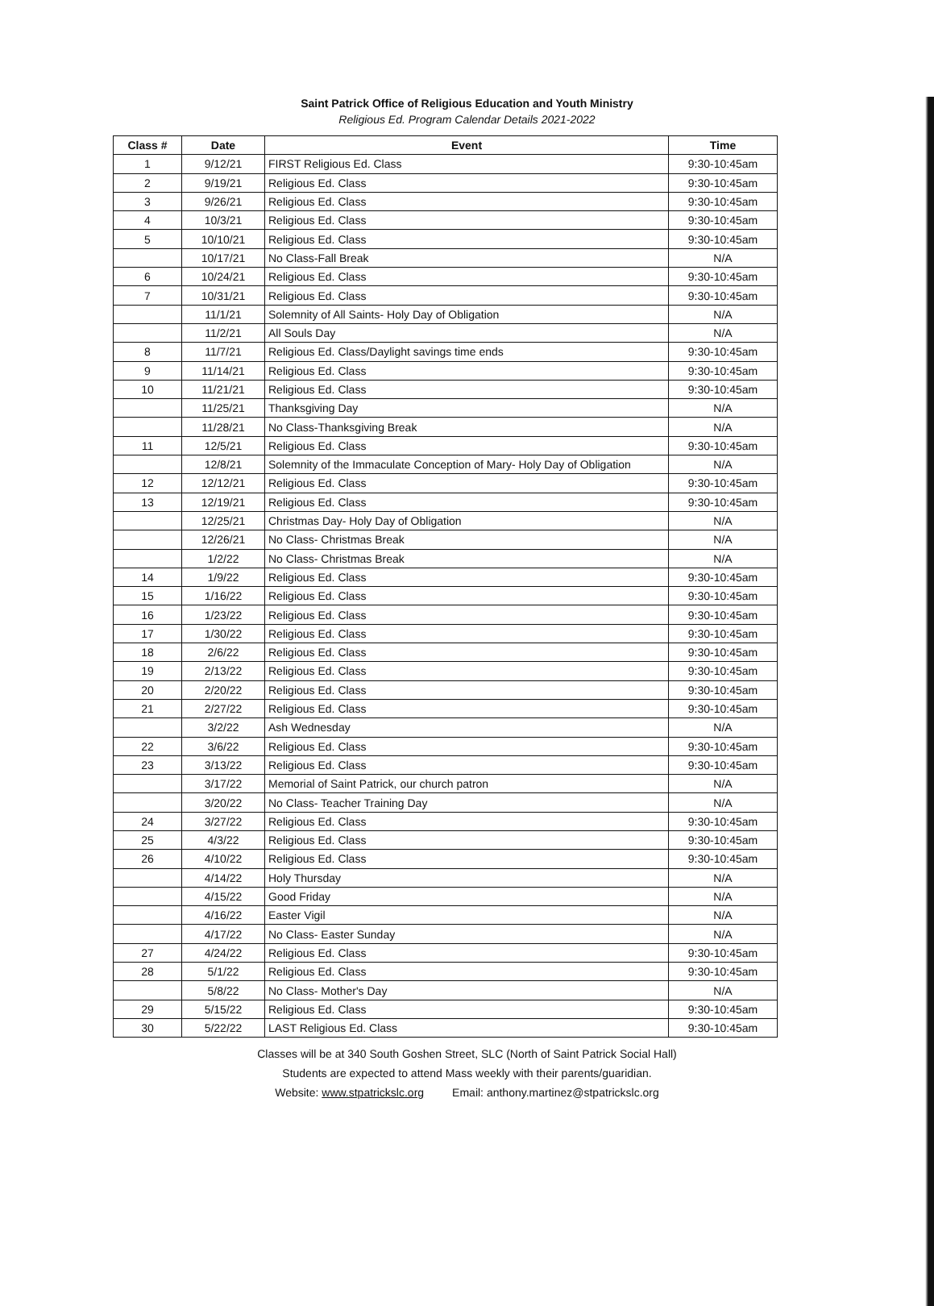Saint Patrick Office of Religious Education and Youth Ministry
Religious Ed. Program Calendar Details 2021-2022
| Class # | Date | Event | Time |
| --- | --- | --- | --- |
| 1 | 9/12/21 | FIRST Religious Ed. Class | 9:30-10:45am |
| 2 | 9/19/21 | Religious Ed. Class | 9:30-10:45am |
| 3 | 9/26/21 | Religious Ed. Class | 9:30-10:45am |
| 4 | 10/3/21 | Religious Ed. Class | 9:30-10:45am |
| 5 | 10/10/21 | Religious Ed. Class | 9:30-10:45am |
| | 10/17/21 | No Class-Fall Break | N/A |
| 6 | 10/24/21 | Religious Ed. Class | 9:30-10:45am |
| 7 | 10/31/21 | Religious Ed. Class | 9:30-10:45am |
| | 11/1/21 | Solemnity of All Saints- Holy Day of Obligation | N/A |
| | 11/2/21 | All Souls Day | N/A |
| 8 | 11/7/21 | Religious Ed. Class/Daylight savings time ends | 9:30-10:45am |
| 9 | 11/14/21 | Religious Ed. Class | 9:30-10:45am |
| 10 | 11/21/21 | Religious Ed. Class | 9:30-10:45am |
| | 11/25/21 | Thanksgiving Day | N/A |
| | 11/28/21 | No Class-Thanksgiving Break | N/A |
| 11 | 12/5/21 | Religious Ed. Class | 9:30-10:45am |
| | 12/8/21 | Solemnity of the Immaculate Conception of Mary- Holy Day of Obligation | N/A |
| 12 | 12/12/21 | Religious Ed. Class | 9:30-10:45am |
| 13 | 12/19/21 | Religious Ed. Class | 9:30-10:45am |
| | 12/25/21 | Christmas Day- Holy Day of Obligation | N/A |
| | 12/26/21 | No Class- Christmas Break | N/A |
| | 1/2/22 | No Class- Christmas Break | N/A |
| 14 | 1/9/22 | Religious Ed. Class | 9:30-10:45am |
| 15 | 1/16/22 | Religious Ed. Class | 9:30-10:45am |
| 16 | 1/23/22 | Religious Ed. Class | 9:30-10:45am |
| 17 | 1/30/22 | Religious Ed. Class | 9:30-10:45am |
| 18 | 2/6/22 | Religious Ed. Class | 9:30-10:45am |
| 19 | 2/13/22 | Religious Ed. Class | 9:30-10:45am |
| 20 | 2/20/22 | Religious Ed. Class | 9:30-10:45am |
| 21 | 2/27/22 | Religious Ed. Class | 9:30-10:45am |
| | 3/2/22 | Ash Wednesday | N/A |
| 22 | 3/6/22 | Religious Ed. Class | 9:30-10:45am |
| 23 | 3/13/22 | Religious Ed. Class | 9:30-10:45am |
| | 3/17/22 | Memorial of Saint Patrick, our church patron | N/A |
| | 3/20/22 | No Class- Teacher Training Day | N/A |
| 24 | 3/27/22 | Religious Ed. Class | 9:30-10:45am |
| 25 | 4/3/22 | Religious Ed. Class | 9:30-10:45am |
| 26 | 4/10/22 | Religious Ed. Class | 9:30-10:45am |
| | 4/14/22 | Holy Thursday | N/A |
| | 4/15/22 | Good Friday | N/A |
| | 4/16/22 | Easter Vigil | N/A |
| | 4/17/22 | No Class- Easter Sunday | N/A |
| 27 | 4/24/22 | Religious Ed. Class | 9:30-10:45am |
| 28 | 5/1/22 | Religious Ed. Class | 9:30-10:45am |
| | 5/8/22 | No Class- Mother's Day | N/A |
| 29 | 5/15/22 | Religious Ed. Class | 9:30-10:45am |
| 30 | 5/22/22 | LAST Religious Ed. Class | 9:30-10:45am |
Classes will be at 340 South Goshen Street, SLC (North of Saint Patrick Social Hall)
Students are expected to attend Mass weekly with their parents/guaridian.
Website: www.stpatrickslc.org Email: anthony.martinez@stpatrickslc.org